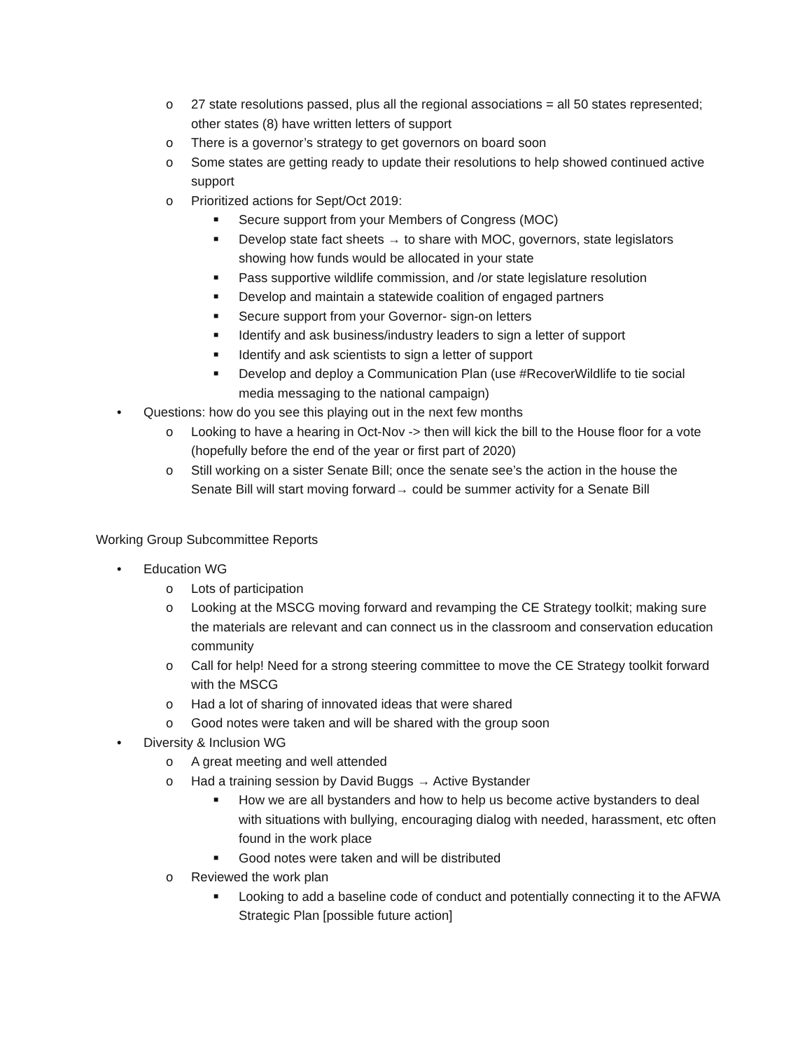o 27 state resolutions passed, plus all the regional associations = all 50 states represented; other states (8) have written letters of support
o There is a governor’s strategy to get governors on board soon
o Some states are getting ready to update their resolutions to help showed continued active support
o Prioritized actions for Sept/Oct 2019:
■ Secure support from your Members of Congress (MOC)
■ Develop state fact sheets → to share with MOC, governors, state legislators showing how funds would be allocated in your state
■ Pass supportive wildlife commission, and /or state legislature resolution
■ Develop and maintain a statewide coalition of engaged partners
■ Secure support from your Governor- sign-on letters
■ Identify and ask business/industry leaders to sign a letter of support
■ Identify and ask scientists to sign a letter of support
■ Develop and deploy a Communication Plan (use #RecoverWildlife to tie social media messaging to the national campaign)
• Questions: how do you see this playing out in the next few months
o Looking to have a hearing in Oct-Nov -> then will kick the bill to the House floor for a vote (hopefully before the end of the year or first part of 2020)
o Still working on a sister Senate Bill; once the senate see’s the action in the house the Senate Bill will start moving forward→ could be summer activity for a Senate Bill
Working Group Subcommittee Reports
• Education WG
o Lots of participation
o Looking at the MSCG moving forward and revamping the CE Strategy toolkit; making sure the materials are relevant and can connect us in the classroom and conservation education community
o Call for help! Need for a strong steering committee to move the CE Strategy toolkit forward with the MSCG
o Had a lot of sharing of innovated ideas that were shared
o Good notes were taken and will be shared with the group soon
• Diversity & Inclusion WG
o A great meeting and well attended
o Had a training session by David Buggs → Active Bystander
■ How we are all bystanders and how to help us become active bystanders to deal with situations with bullying, encouraging dialog with needed, harassment, etc often found in the work place
■ Good notes were taken and will be distributed
o Reviewed the work plan
■ Looking to add a baseline code of conduct and potentially connecting it to the AFWA Strategic Plan [possible future action]